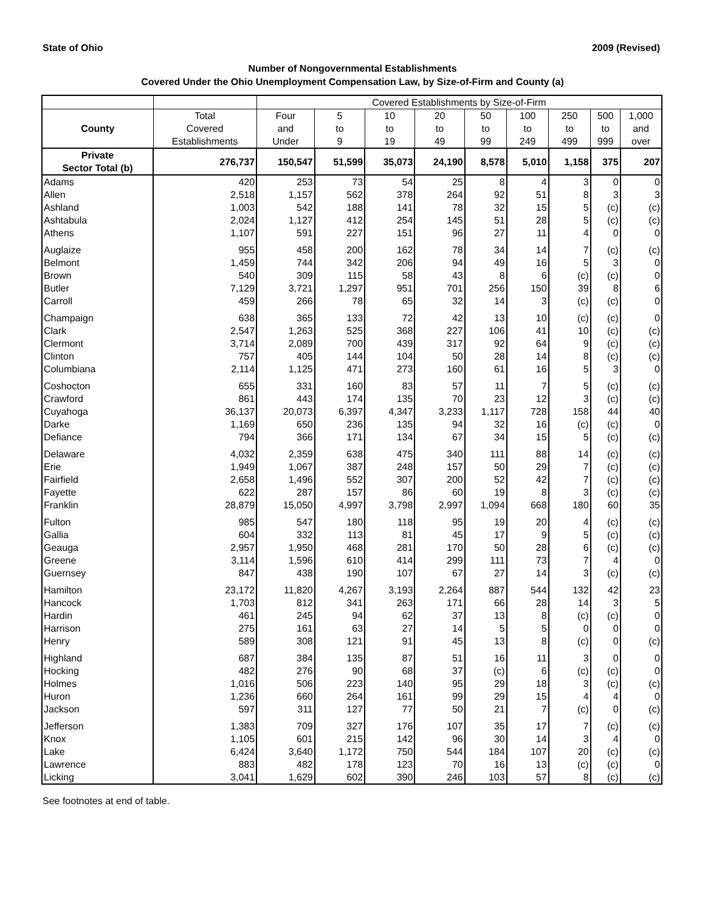State of Ohio 2009 (Revised)
Number of Nongovernmental Establishments
Covered Under the Ohio Unemployment Compensation Law, by Size-of-Firm and County (a)
| | | Covered Establishments by Size-of-Firm | | | | | | | | |
| --- | --- | --- | --- | --- | --- | --- | --- | --- | --- | --- |
| | Total | Four | 5 | 10 | 20 | 50 | 100 | 250 | 500 | 1,000 |
| County | Covered | and | to | to | to | to | to | to | to | and |
| | Establishments | Under | 9 | 19 | 49 | 99 | 249 | 499 | 999 | over |
| Private Sector Total (b) | 276,737 | 150,547 | 51,599 | 35,073 | 24,190 | 8,578 | 5,010 | 1,158 | 375 | 207 |
| Adams | 420 | 253 | 73 | 54 | 25 | 8 | 4 | 3 | 0 | 0 |
| Allen | 2,518 | 1,157 | 562 | 378 | 264 | 92 | 51 | 8 | 3 | 3 |
| Ashland | 1,003 | 542 | 188 | 141 | 78 | 32 | 15 | 5 | (c) | (c) |
| Ashtabula | 2,024 | 1,127 | 412 | 254 | 145 | 51 | 28 | 5 | (c) | (c) |
| Athens | 1,107 | 591 | 227 | 151 | 96 | 27 | 11 | 4 | 0 | 0 |
| Auglaize | 955 | 458 | 200 | 162 | 78 | 34 | 14 | 7 | (c) | (c) |
| Belmont | 1,459 | 744 | 342 | 206 | 94 | 49 | 16 | 5 | 3 | 0 |
| Brown | 540 | 309 | 115 | 58 | 43 | 8 | 6 | (c) | (c) | 0 |
| Butler | 7,129 | 3,721 | 1,297 | 951 | 701 | 256 | 150 | 39 | 8 | 6 |
| Carroll | 459 | 266 | 78 | 65 | 32 | 14 | 3 | (c) | (c) | 0 |
| Champaign | 638 | 365 | 133 | 72 | 42 | 13 | 10 | (c) | (c) | 0 |
| Clark | 2,547 | 1,263 | 525 | 368 | 227 | 106 | 41 | 10 | (c) | (c) |
| Clermont | 3,714 | 2,089 | 700 | 439 | 317 | 92 | 64 | 9 | (c) | (c) |
| Clinton | 757 | 405 | 144 | 104 | 50 | 28 | 14 | 8 | (c) | (c) |
| Columbiana | 2,114 | 1,125 | 471 | 273 | 160 | 61 | 16 | 5 | 3 | 0 |
| Coshocton | 655 | 331 | 160 | 83 | 57 | 11 | 7 | 5 | (c) | (c) |
| Crawford | 861 | 443 | 174 | 135 | 70 | 23 | 12 | 3 | (c) | (c) |
| Cuyahoga | 36,137 | 20,073 | 6,397 | 4,347 | 3,233 | 1,117 | 728 | 158 | 44 | 40 |
| Darke | 1,169 | 650 | 236 | 135 | 94 | 32 | 16 | (c) | (c) | 0 |
| Defiance | 794 | 366 | 171 | 134 | 67 | 34 | 15 | 5 | (c) | (c) |
| Delaware | 4,032 | 2,359 | 638 | 475 | 340 | 111 | 88 | 14 | (c) | (c) |
| Erie | 1,949 | 1,067 | 387 | 248 | 157 | 50 | 29 | 7 | (c) | (c) |
| Fairfield | 2,658 | 1,496 | 552 | 307 | 200 | 52 | 42 | 7 | (c) | (c) |
| Fayette | 622 | 287 | 157 | 86 | 60 | 19 | 8 | 3 | (c) | (c) |
| Franklin | 28,879 | 15,050 | 4,997 | 3,798 | 2,997 | 1,094 | 668 | 180 | 60 | 35 |
| Fulton | 985 | 547 | 180 | 118 | 95 | 19 | 20 | 4 | (c) | (c) |
| Gallia | 604 | 332 | 113 | 81 | 45 | 17 | 9 | 5 | (c) | (c) |
| Geauga | 2,957 | 1,950 | 468 | 281 | 170 | 50 | 28 | 6 | (c) | (c) |
| Greene | 3,114 | 1,596 | 610 | 414 | 299 | 111 | 73 | 7 | 4 | 0 |
| Guernsey | 847 | 438 | 190 | 107 | 67 | 27 | 14 | 3 | (c) | (c) |
| Hamilton | 23,172 | 11,820 | 4,267 | 3,193 | 2,264 | 887 | 544 | 132 | 42 | 23 |
| Hancock | 1,703 | 812 | 341 | 263 | 171 | 66 | 28 | 14 | 3 | 5 |
| Hardin | 461 | 245 | 94 | 62 | 37 | 13 | 8 | (c) | (c) | 0 |
| Harrison | 275 | 161 | 63 | 27 | 14 | 5 | 5 | 0 | 0 | 0 |
| Henry | 589 | 308 | 121 | 91 | 45 | 13 | 8 | (c) | 0 | (c) |
| Highland | 687 | 384 | 135 | 87 | 51 | 16 | 11 | 3 | 0 | 0 |
| Hocking | 482 | 276 | 90 | 68 | 37 | (c) | 6 | (c) | (c) | 0 |
| Holmes | 1,016 | 506 | 223 | 140 | 95 | 29 | 18 | 3 | (c) | (c) |
| Huron | 1,236 | 660 | 264 | 161 | 99 | 29 | 15 | 4 | 4 | 0 |
| Jackson | 597 | 311 | 127 | 77 | 50 | 21 | 7 | (c) | 0 | (c) |
| Jefferson | 1,383 | 709 | 327 | 176 | 107 | 35 | 17 | 7 | (c) | (c) |
| Knox | 1,105 | 601 | 215 | 142 | 96 | 30 | 14 | 3 | 4 | 0 |
| Lake | 6,424 | 3,640 | 1,172 | 750 | 544 | 184 | 107 | 20 | (c) | (c) |
| Lawrence | 883 | 482 | 178 | 123 | 70 | 16 | 13 | (c) | (c) | 0 |
| Licking | 3,041 | 1,629 | 602 | 390 | 246 | 103 | 57 | 8 | (c) | (c) |
See footnotes at end of table.